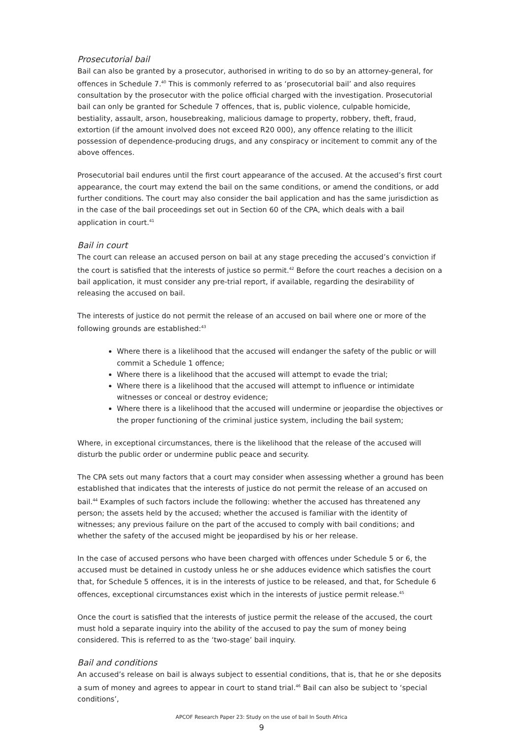Prosecutorial bail
Bail can also be granted by a prosecutor, authorised in writing to do so by an attorney-general, for offences in Schedule 7.<sup>40</sup> This is commonly referred to as ‘prosecutorial bail’ and also requires consultation by the prosecutor with the police official charged with the investigation. Prosecutorial bail can only be granted for Schedule 7 offences, that is, public violence, culpable homicide, bestiality, assault, arson, housebreaking, malicious damage to property, robbery, theft, fraud, extortion (if the amount involved does not exceed R20 000), any offence relating to the illicit possession of dependence-producing drugs, and any conspiracy or incitement to commit any of the above offences.
Prosecutorial bail endures until the first court appearance of the accused. At the accused’s first court appearance, the court may extend the bail on the same conditions, or amend the conditions, or add further conditions. The court may also consider the bail application and has the same jurisdiction as in the case of the bail proceedings set out in Section 60 of the CPA, which deals with a bail application in court.<sup>41</sup>
Bail in court
The court can release an accused person on bail at any stage preceding the accused’s conviction if the court is satisfied that the interests of justice so permit.<sup>42</sup> Before the court reaches a decision on a bail application, it must consider any pre-trial report, if available, regarding the desirability of releasing the accused on bail.
The interests of justice do not permit the release of an accused on bail where one or more of the following grounds are established:<sup>43</sup>
Where there is a likelihood that the accused will endanger the safety of the public or will commit a Schedule 1 offence;
Where there is a likelihood that the accused will attempt to evade the trial;
Where there is a likelihood that the accused will attempt to influence or intimidate witnesses or conceal or destroy evidence;
Where there is a likelihood that the accused will undermine or jeopardise the objectives or the proper functioning of the criminal justice system, including the bail system;
Where, in exceptional circumstances, there is the likelihood that the release of the accused will disturb the public order or undermine public peace and security.
The CPA sets out many factors that a court may consider when assessing whether a ground has been established that indicates that the interests of justice do not permit the release of an accused on bail.<sup>44</sup> Examples of such factors include the following: whether the accused has threatened any person; the assets held by the accused; whether the accused is familiar with the identity of witnesses; any previous failure on the part of the accused to comply with bail conditions; and whether the safety of the accused might be jeopardised by his or her release.
In the case of accused persons who have been charged with offences under Schedule 5 or 6, the accused must be detained in custody unless he or she adduces evidence which satisfies the court that, for Schedule 5 offences, it is in the interests of justice to be released, and that, for Schedule 6 offences, exceptional circumstances exist which in the interests of justice permit release.<sup>45</sup>
Once the court is satisfied that the interests of justice permit the release of the accused, the court must hold a separate inquiry into the ability of the accused to pay the sum of money being considered. This is referred to as the ‘two-stage’ bail inquiry.
Bail and conditions
An accused’s release on bail is always subject to essential conditions, that is, that he or she deposits a sum of money and agrees to appear in court to stand trial.<sup>46</sup> Bail can also be subject to ‘special conditions’,
APCOF Research Paper 23: Study on the use of bail In South Africa
9